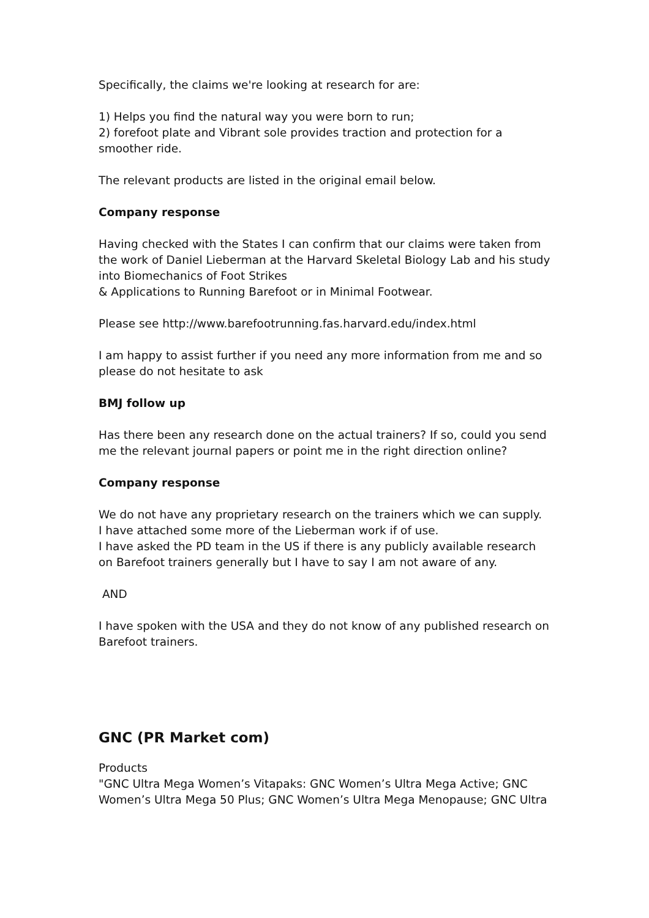Specifically, the claims we're looking at research for are:
1) Helps you find the natural way you were born to run;
2) forefoot plate and Vibrant sole provides traction and protection for a smoother ride.
The relevant products are listed in the original email below.
Company response
Having checked with the States I can confirm that our claims were taken from the work of Daniel Lieberman at the Harvard Skeletal Biology Lab and his study into Biomechanics of Foot Strikes
& Applications to Running Barefoot or in Minimal Footwear.
Please see http://www.barefootrunning.fas.harvard.edu/index.html
I am happy to assist further if you need any more information from me and so please do not hesitate to ask
BMJ follow up
Has there been any research done on the actual trainers? If so, could you send me the relevant journal papers or point me in the right direction online?
Company response
We do not have any proprietary research on the trainers which we can supply.
I have attached some more of the Lieberman work if of use.
I have asked the PD team in the US if there is any publicly available research on Barefoot trainers generally but I have to say I am not aware of any.
AND
I have spoken with the USA and they do not know of any published research on Barefoot trainers.
GNC (PR Market com)
Products
"GNC Ultra Mega Women’s Vitapaks: GNC Women’s Ultra Mega Active; GNC Women’s Ultra Mega 50 Plus; GNC Women’s Ultra Mega Menopause; GNC Ultra